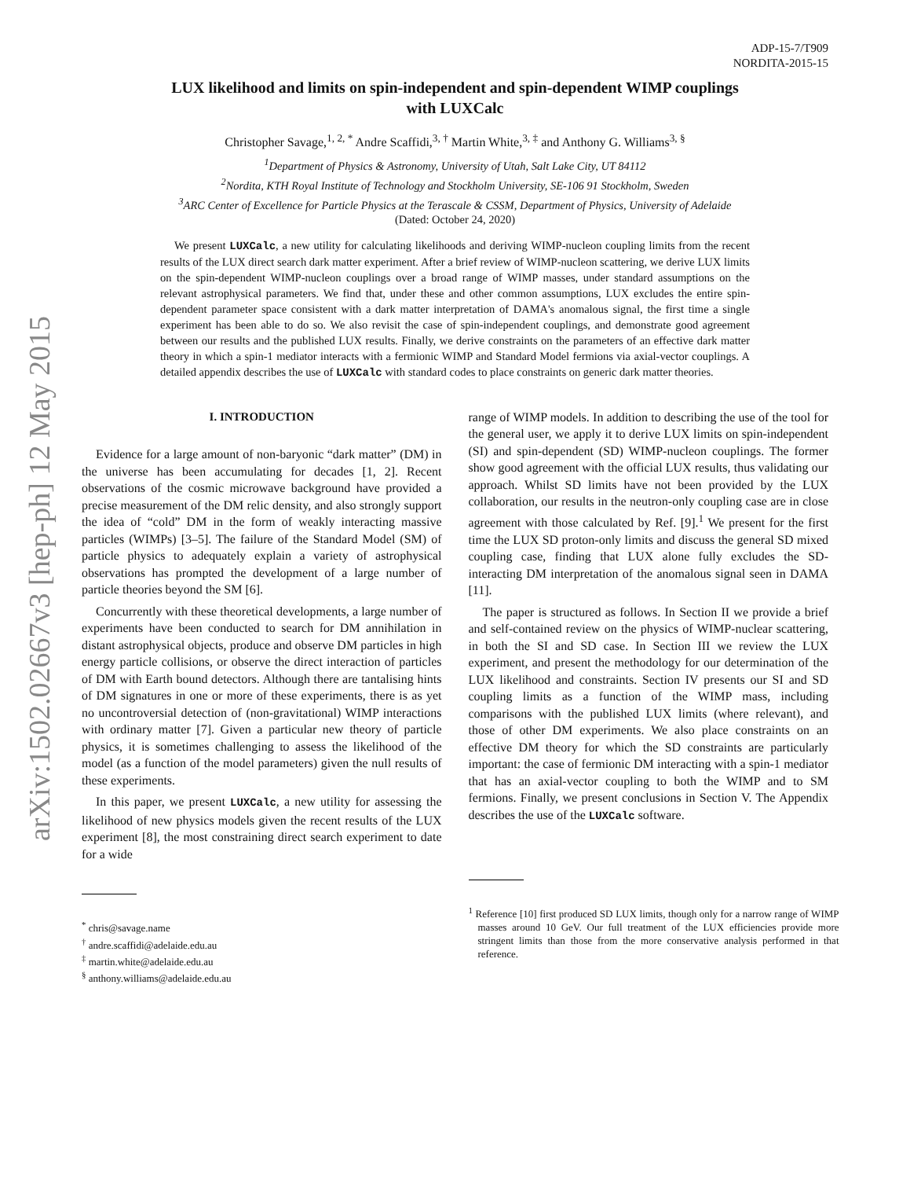arXiv:1502.02667v3 [hep-ph] 12 May 2015
ADP-15-7/T909
NORDITA-2015-15
LUX likelihood and limits on spin-independent and spin-dependent WIMP couplings
with LUXCalc
Christopher Savage,<sup>1, 2, *</sup> Andre Scaffidi,<sup>3, †</sup> Martin White,<sup>3, ‡</sup> and Anthony G. Williams<sup>3, §</sup>
<sup>1</sup> Department of Physics & Astronomy, University of Utah, Salt Lake City, UT 84112
<sup>2</sup> Nordita, KTH Royal Institute of Technology and Stockholm University, SE-106 91 Stockholm, Sweden
<sup>3</sup> ARC Center of Excellence for Particle Physics at the Terascale & CSSM, Department of Physics, University of Adelaide
(Dated: October 24, 2020)
We present LUXCalc, a new utility for calculating likelihoods and deriving WIMP-nucleon coupling limits from the recent results of the LUX direct search dark matter experiment. After a brief review of WIMP-nucleon scattering, we derive LUX limits on the spin-dependent WIMP-nucleon couplings over a broad range of WIMP masses, under standard assumptions on the relevant astrophysical parameters. We find that, under these and other common assumptions, LUX excludes the entire spin-dependent parameter space consistent with a dark matter interpretation of DAMA's anomalous signal, the first time a single experiment has been able to do so. We also revisit the case of spin-independent couplings, and demonstrate good agreement between our results and the published LUX results. Finally, we derive constraints on the parameters of an effective dark matter theory in which a spin-1 mediator interacts with a fermionic WIMP and Standard Model fermions via axial-vector couplings. A detailed appendix describes the use of LUXCalc with standard codes to place constraints on generic dark matter theories.
I. INTRODUCTION
Evidence for a large amount of non-baryonic “dark matter” (DM) in the universe has been accumulating for decades [1, 2]. Recent observations of the cosmic microwave background have provided a precise measurement of the DM relic density, and also strongly support the idea of “cold” DM in the form of weakly interacting massive particles (WIMPs) [3–5]. The failure of the Standard Model (SM) of particle physics to adequately explain a variety of astrophysical observations has prompted the development of a large number of particle theories beyond the SM [6].
Concurrently with these theoretical developments, a large number of experiments have been conducted to search for DM annihilation in distant astrophysical objects, produce and observe DM particles in high energy particle collisions, or observe the direct interaction of particles of DM with Earth bound detectors. Although there are tantalising hints of DM signatures in one or more of these experiments, there is as yet no uncontroversial detection of (non-gravitational) WIMP interactions with ordinary matter [7]. Given a particular new theory of particle physics, it is sometimes challenging to assess the likelihood of the model (as a function of the model parameters) given the null results of these experiments.
In this paper, we present LUXCalc, a new utility for assessing the likelihood of new physics models given the recent results of the LUX experiment [8], the most constraining direct search experiment to date for a wide
<sup>*</sup> chris@savage.name
<sup>†</sup> andre.scaffidi@adelaide.edu.au
<sup>‡</sup> martin.white@adelaide.edu.au
<sup>§</sup> anthony.williams@adelaide.edu.au
range of WIMP models. In addition to describing the use of the tool for the general user, we apply it to derive LUX limits on spin-independent (SI) and spin-dependent (SD) WIMP-nucleon couplings. The former show good agreement with the official LUX results, thus validating our approach. Whilst SD limits have not been provided by the LUX collaboration, our results in the neutron-only coupling case are in close agreement with those calculated by Ref. [9].<sup>1</sup> We present for the first time the LUX SD proton-only limits and discuss the general SD mixed coupling case, finding that LUX alone fully excludes the SD-interacting DM interpretation of the anomalous signal seen in DAMA [11].
The paper is structured as follows. In Section II we provide a brief and self-contained review on the physics of WIMP-nuclear scattering, in both the SI and SD case. In Section III we review the LUX experiment, and present the methodology for our determination of the LUX likelihood and constraints. Section IV presents our SI and SD coupling limits as a function of the WIMP mass, including comparisons with the published LUX limits (where relevant), and those of other DM experiments. We also place constraints on an effective DM theory for which the SD constraints are particularly important: the case of fermionic DM interacting with a spin-1 mediator that has an axial-vector coupling to both the WIMP and to SM fermions. Finally, we present conclusions in Section V. The Appendix describes the use of the LUXCalc software.
<sup>1</sup> Reference [10] first produced SD LUX limits, though only for a narrow range of WIMP masses around 10 GeV. Our full treatment of the LUX efficiencies provide more stringent limits than those from the more conservative analysis performed in that reference.